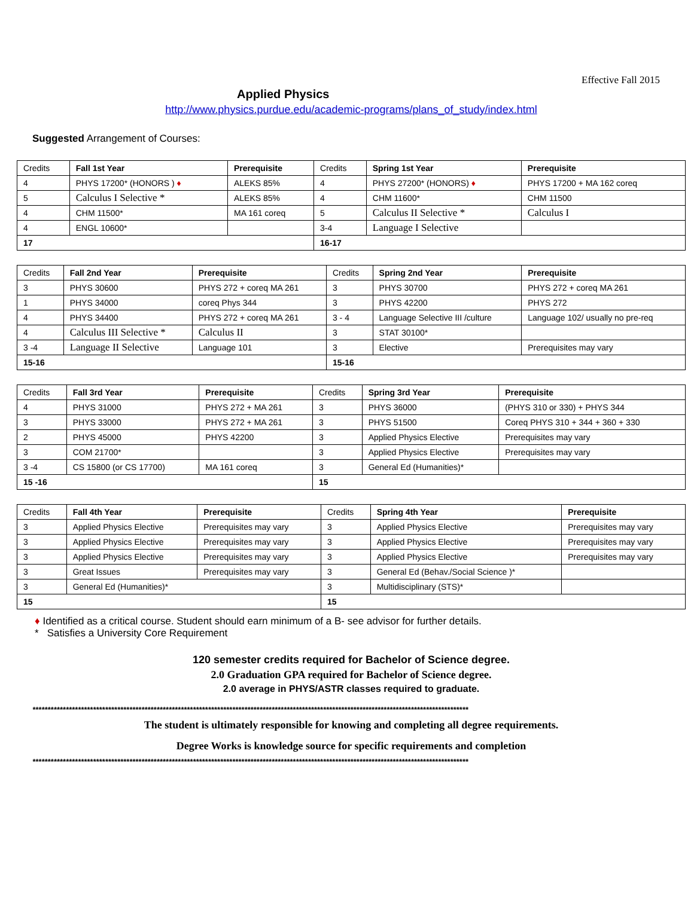Effective Fall 2015
Applied Physics
http://www.physics.purdue.edu/academic-programs/plans_of_study/index.html
Suggested Arrangement of Courses:
| Credits | Fall 1st Year | Prerequisite | Credits | Spring 1st Year | Prerequisite |
| --- | --- | --- | --- | --- | --- |
| 4 | PHYS 17200* (HONORS ) ♦ | ALEKS 85% | 4 | PHYS 27200* (HONORS) ♦ | PHYS 17200 + MA 162 coreq |
| 5 | Calculus I Selective * | ALEKS 85% | 4 | CHM 11600* | CHM 11500 |
| 4 | CHM 11500* | MA 161 coreq | 5 | Calculus II Selective * | Calculus I |
| 4 | ENGL 10600* | | 3-4 | Language I Selective | |
| 17 | | | 16-17 | | |
| Credits | Fall 2nd Year | Prerequisite | Credits | Spring 2nd Year | Prerequisite |
| --- | --- | --- | --- | --- | --- |
| 3 | PHYS 30600 | PHYS 272 + coreq MA 261 | 3 | PHYS 30700 | PHYS 272 + coreq MA 261 |
| 1 | PHYS 34000 | coreq Phys 344 | 3 | PHYS 42200 | PHYS 272 |
| 4 | PHYS 34400 | PHYS 272 + coreq MA 261 | 3 - 4 | Language Selective III /culture | Language 102/ usually no pre-req |
| 4 | Calculus III Selective * | Calculus II | 3 | STAT 30100* | |
| 3 -4 | Language II Selective | Language 101 | 3 | Elective | Prerequisites may vary |
| 15-16 | | | 15-16 | | |
| Credits | Fall 3rd Year | Prerequisite | Credits | Spring 3rd Year | Prerequisite |
| --- | --- | --- | --- | --- | --- |
| 4 | PHYS 31000 | PHYS 272 + MA 261 | 3 | PHYS 36000 | (PHYS 310 or 330) + PHYS 344 |
| 3 | PHYS 33000 | PHYS 272 + MA 261 | 3 | PHYS 51500 | Coreq PHYS 310 + 344 + 360 + 330 |
| 2 | PHYS 45000 | PHYS 42200 | 3 | Applied Physics Elective | Prerequisites may vary |
| 3 | COM 21700* | | 3 | Applied Physics Elective | Prerequisites may vary |
| 3 -4 | CS 15800 (or CS 17700) | MA 161 coreq | 3 | General Ed (Humanities)* | |
| 15 -16 | | | 15 | | |
| Credits | Fall 4th Year | Prerequisite | Credits | Spring 4th Year | Prerequisite |
| --- | --- | --- | --- | --- | --- |
| 3 | Applied Physics Elective | Prerequisites may vary | 3 | Applied Physics Elective | Prerequisites may vary |
| 3 | Applied Physics Elective | Prerequisites may vary | 3 | Applied Physics Elective | Prerequisites may vary |
| 3 | Applied Physics Elective | Prerequisites may vary | 3 | Applied Physics Elective | Prerequisites may vary |
| 3 | Great Issues | Prerequisites may vary | 3 | General Ed (Behav./Social Science )* | |
| 3 | General Ed (Humanities)* | | 3 | Multidisciplinary (STS)* | |
| 15 | | | 15 | | |
♦ Identified as a critical course. Student should earn minimum of a B- see advisor for further details.
* Satisfies a University Core Requirement
120 semester credits required for Bachelor of Science degree.
2.0 Graduation GPA required for Bachelor of Science degree.
2.0 average in PHYS/ASTR classes required to graduate.
************************************************************************************************************************************************
The student is ultimately responsible for knowing and completing all degree requirements.
Degree Works is knowledge source for specific requirements and completion
************************************************************************************************************************************************